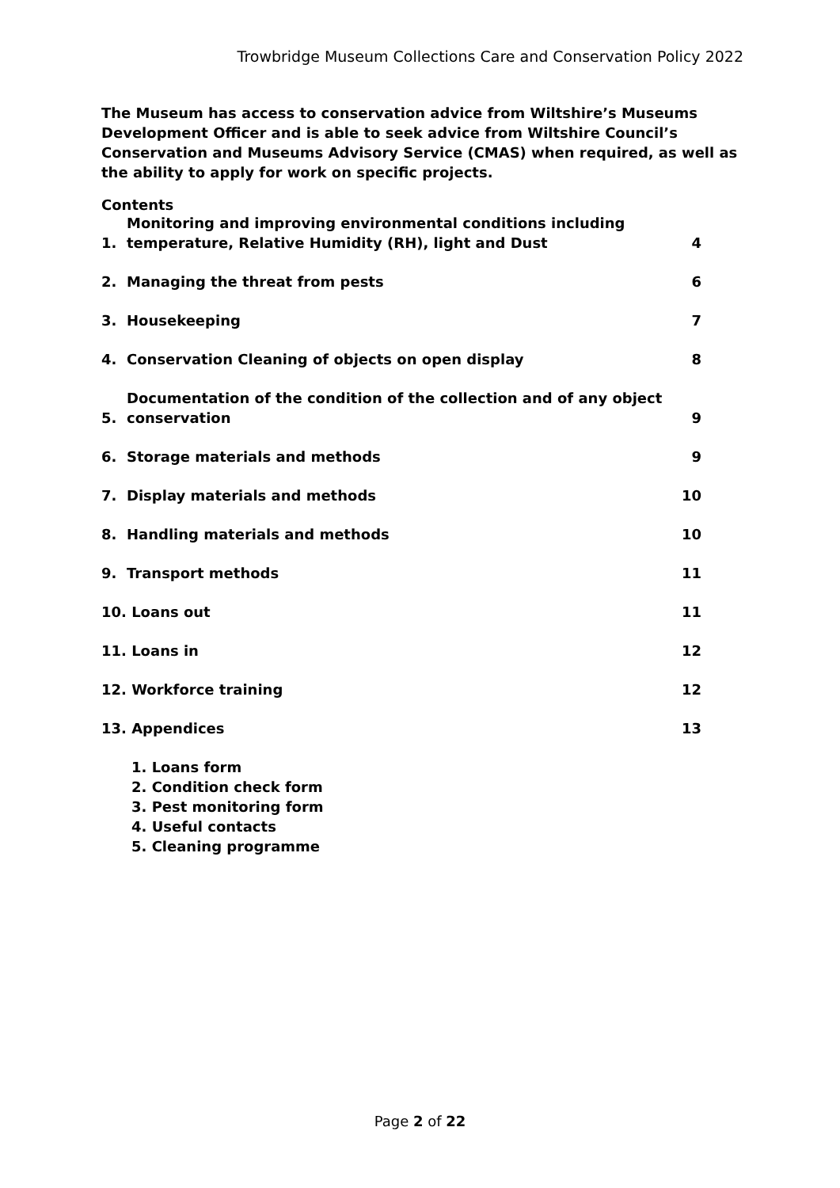Trowbridge Museum Collections Care and Conservation Policy 2022
The Museum has access to conservation advice from Wiltshire’s Museums Development Officer and is able to seek advice from Wiltshire Council’s Conservation and Museums Advisory Service (CMAS) when required, as well as the ability to apply for work on specific projects.
Contents
1. Monitoring and improving environmental conditions including
temperature, Relative Humidity (RH), light and Dust 4
2. Managing the threat from pests 6
3. Housekeeping 7
4. Conservation Cleaning of objects on open display 8
5. Documentation of the condition of the collection and of any object
conservation 9
6. Storage materials and methods 9
7. Display materials and methods 10
8. Handling materials and methods 10
9. Transport methods 11
10. Loans out 11
11. Loans in 12
12. Workforce training 12
13. Appendices 13
1. Loans form
2. Condition check form
3. Pest monitoring form
4. Useful contacts
5. Cleaning programme
Page 2 of 22